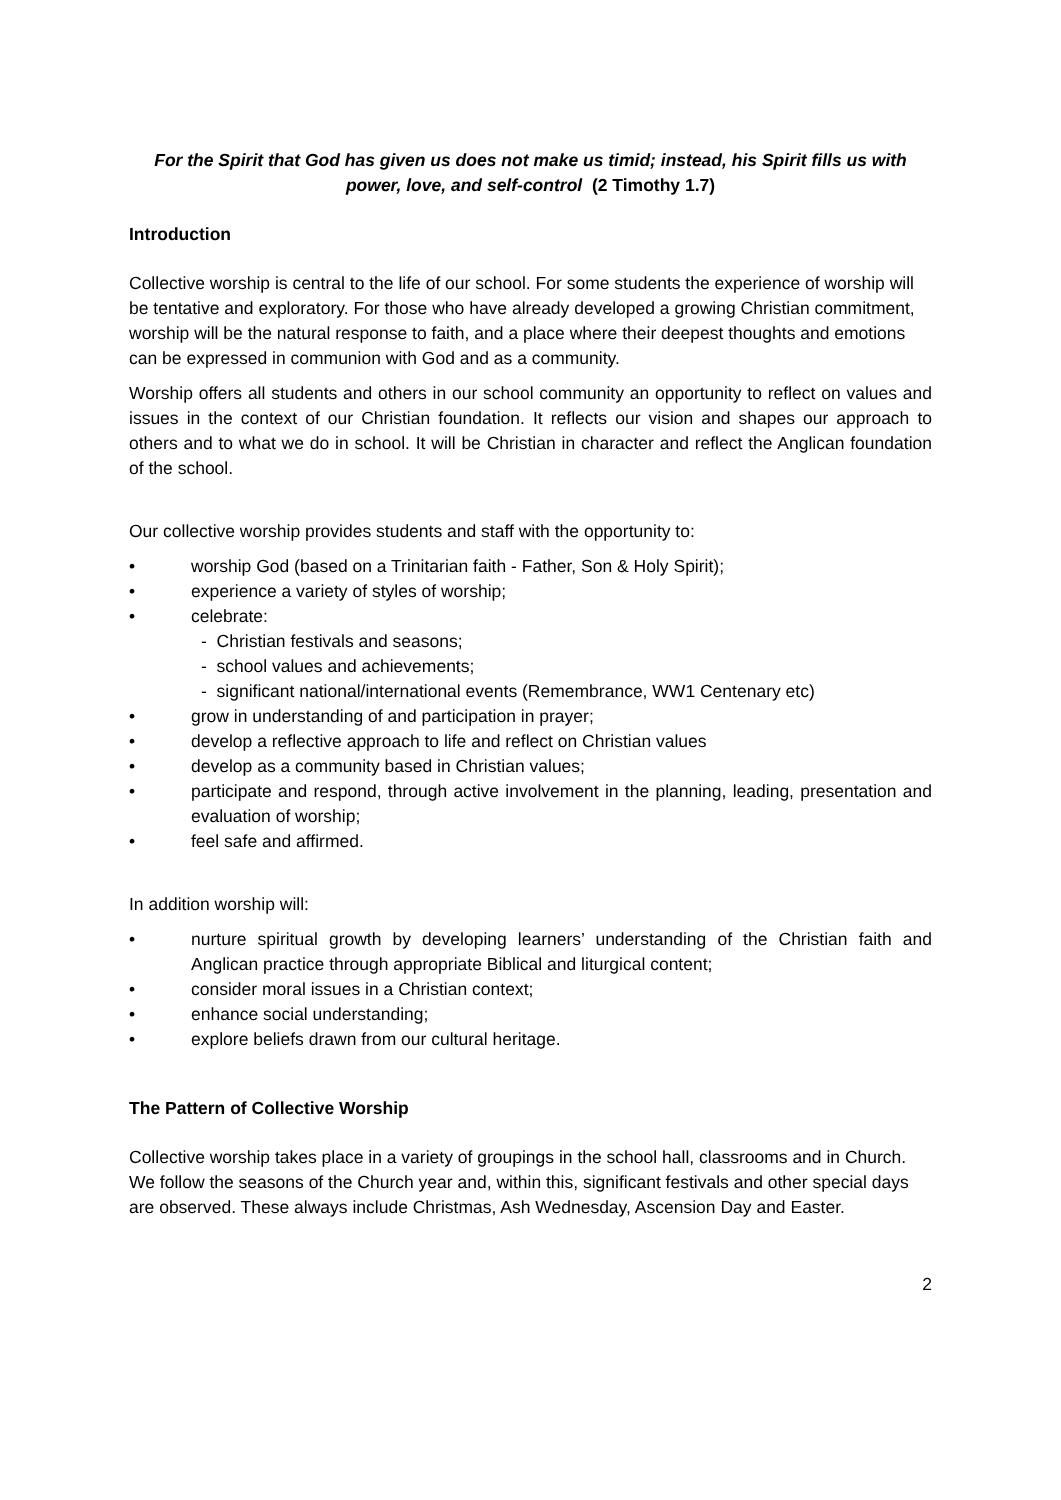For the Spirit that God has given us does not make us timid; instead, his Spirit fills us with power, love, and self-control (2 Timothy 1.7)
Introduction
Collective worship is central to the life of our school. For some students the experience of worship will be tentative and exploratory. For those who have already developed a growing Christian commitment, worship will be the natural response to faith, and a place where their deepest thoughts and emotions can be expressed in communion with God and as a community.
Worship offers all students and others in our school community an opportunity to reflect on values and issues in the context of our Christian foundation. It reflects our vision and shapes our approach to others and to what we do in school. It will be Christian in character and reflect the Anglican foundation of the school.
Our collective worship provides students and staff with the opportunity to:
• worship God (based on a Trinitarian faith - Father, Son & Holy Spirit);
• experience a variety of styles of worship;
• celebrate:
- Christian festivals and seasons;
- school values and achievements;
- significant national/international events (Remembrance, WW1 Centenary etc)
• grow in understanding of and participation in prayer;
• develop a reflective approach to life and reflect on Christian values
• develop as a community based in Christian values;
• participate and respond, through active involvement in the planning, leading, presentation and evaluation of worship;
• feel safe and affirmed.
In addition worship will:
• nurture spiritual growth by developing learners’ understanding of the Christian faith and Anglican practice through appropriate Biblical and liturgical content;
• consider moral issues in a Christian context;
• enhance social understanding;
• explore beliefs drawn from our cultural heritage.
The Pattern of Collective Worship
Collective worship takes place in a variety of groupings in the school hall, classrooms and in Church. We follow the seasons of the Church year and, within this, significant festivals and other special days are observed. These always include Christmas, Ash Wednesday, Ascension Day and Easter.
2